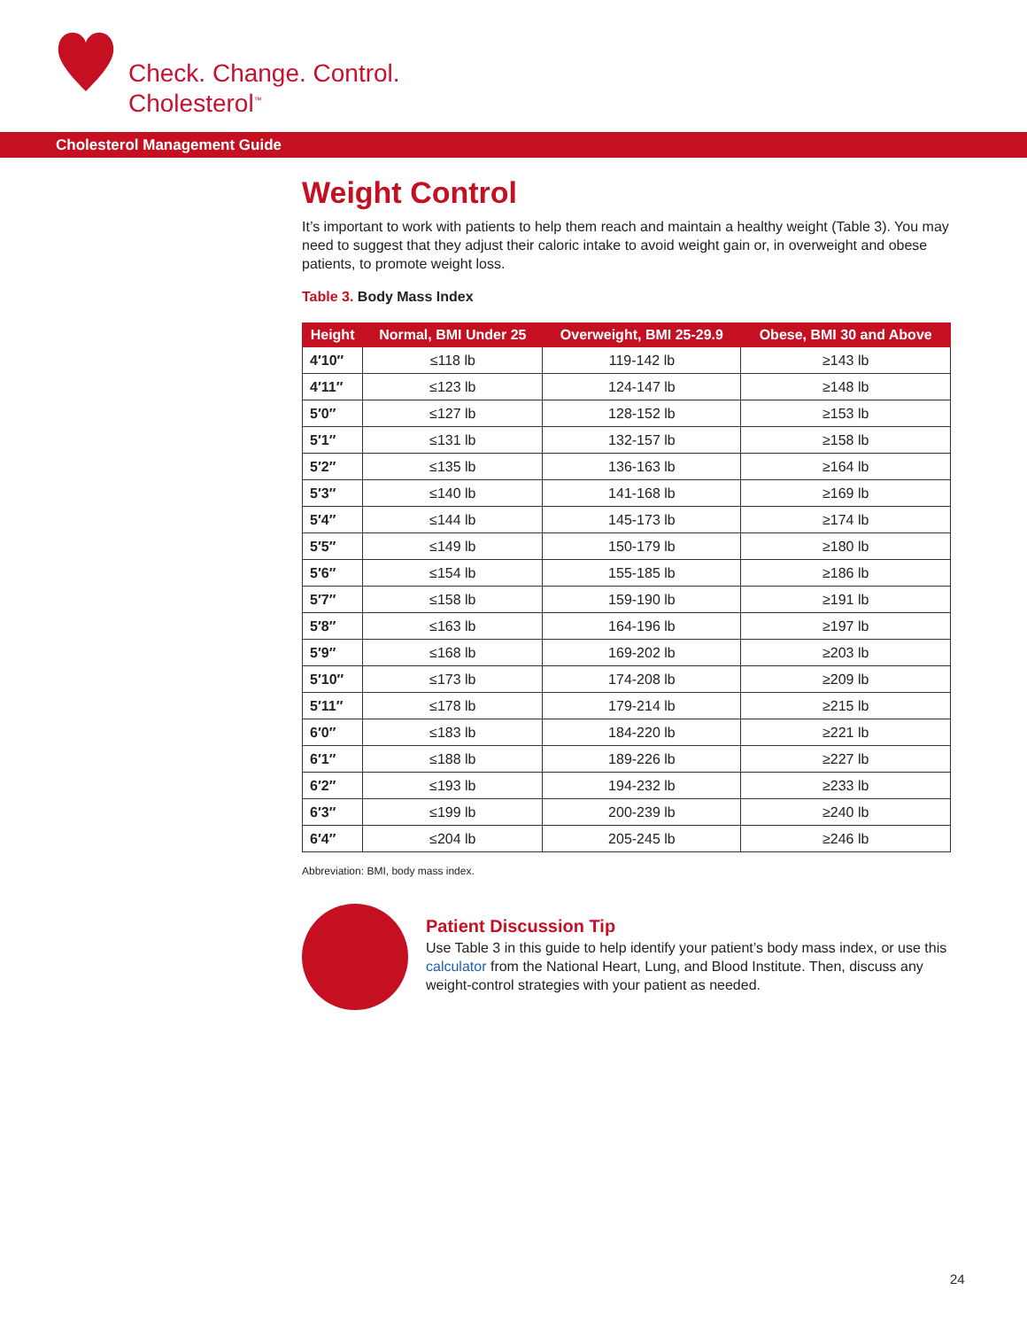Check. Change. Control.
Cholesterol<sup>™</sup>
Cholesterol Management Guide
Weight Control
It’s important to work with patients to help them reach and maintain a healthy weight (Table 3). You may need to suggest that they adjust their caloric intake to avoid weight gain or, in overweight and obese patients, to promote weight loss.
Table 3. Body Mass Index
| Height | Normal, BMI Under 25 | Overweight, BMI 25-29.9 | Obese, BMI 30 and Above |
| --- | --- | --- | --- |
| 4′10″ | ≤118 lb | 119-142 lb | ≥143 lb |
| 4′11″ | ≤123 lb | 124-147 lb | ≥148 lb |
| 5′0″ | ≤127 lb | 128-152 lb | ≥153 lb |
| 5′1″ | ≤131 lb | 132-157 lb | ≥158 lb |
| 5′2″ | ≤135 lb | 136-163 lb | ≥164 lb |
| 5′3″ | ≤140 lb | 141-168 lb | ≥169 lb |
| 5′4″ | ≤144 lb | 145-173 lb | ≥174 lb |
| 5′5″ | ≤149 lb | 150-179 lb | ≥180 lb |
| 5′6″ | ≤154 lb | 155-185 lb | ≥186 lb |
| 5′7″ | ≤158 lb | 159-190 lb | ≥191 lb |
| 5′8″ | ≤163 lb | 164-196 lb | ≥197 lb |
| 5′9″ | ≤168 lb | 169-202 lb | ≥203 lb |
| 5′10″ | ≤173 lb | 174-208 lb | ≥209 lb |
| 5′11″ | ≤178 lb | 179-214 lb | ≥215 lb |
| 6′0″ | ≤183 lb | 184-220 lb | ≥221 lb |
| 6′1″ | ≤188 lb | 189-226 lb | ≥227 lb |
| 6′2″ | ≤193 lb | 194-232 lb | ≥233 lb |
| 6′3″ | ≤199 lb | 200-239 lb | ≥240 lb |
| 6′4″ | ≤204 lb | 205-245 lb | ≥246 lb |
Abbreviation: BMI, body mass index.
Patient Discussion Tip
Use Table 3 in this guide to help identify your patient’s body mass index, or use this calculator from the National Heart, Lung, and Blood Institute. Then, discuss any weight-control strategies with your patient as needed.
24